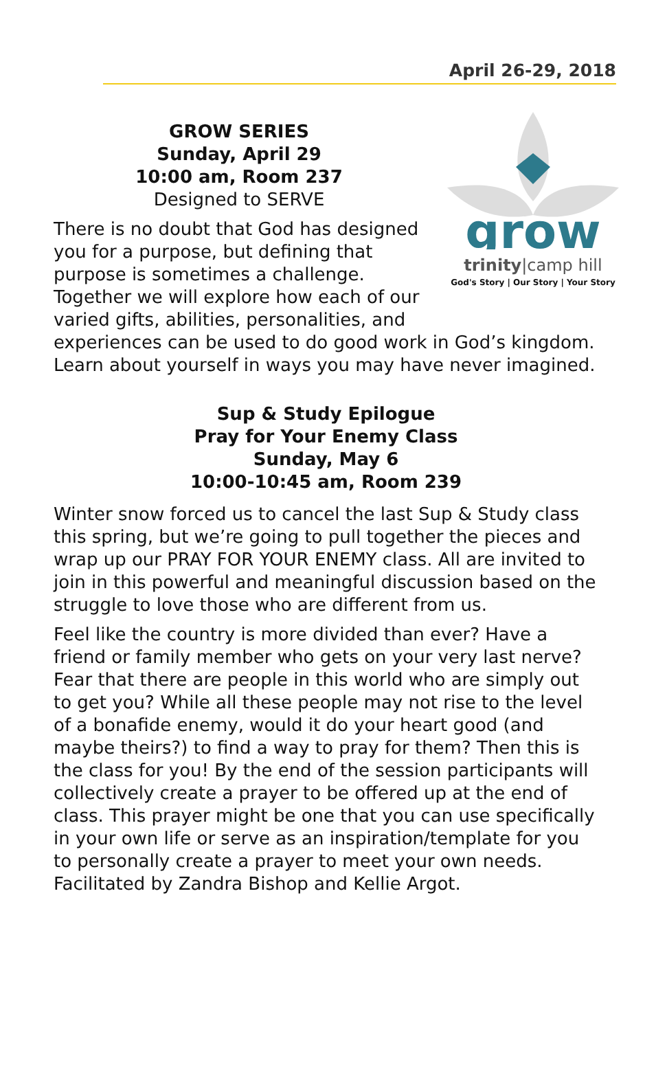April 26-29, 2018
grow
trinity|camp hill
God's Story | Our Story | Your Story
GROW SERIES
Sunday, April 29
10:00 am, Room 237
Designed to SERVE
There is no doubt that God has designed you for a purpose, but defining that purpose is sometimes a challenge. Together we will explore how each of our varied gifts, abilities, personalities, and experiences can be used to do good work in God’s kingdom. Learn about yourself in ways you may have never imagined.
Sup & Study Epilogue
Pray for Your Enemy Class
Sunday, May 6
10:00-10:45 am, Room 239
Winter snow forced us to cancel the last Sup & Study class this spring, but we’re going to pull together the pieces and wrap up our PRAY FOR YOUR ENEMY class. All are invited to join in this powerful and meaningful discussion based on the struggle to love those who are different from us.
Feel like the country is more divided than ever? Have a friend or family member who gets on your very last nerve? Fear that there are people in this world who are simply out to get you? While all these people may not rise to the level of a bonafide enemy, would it do your heart good (and maybe theirs?) to find a way to pray for them? Then this is the class for you! By the end of the session participants will collectively create a prayer to be offered up at the end of class. This prayer might be one that you can use specifically in your own life or serve as an inspiration/template for you to personally create a prayer to meet your own needs. Facilitated by Zandra Bishop and Kellie Argot.